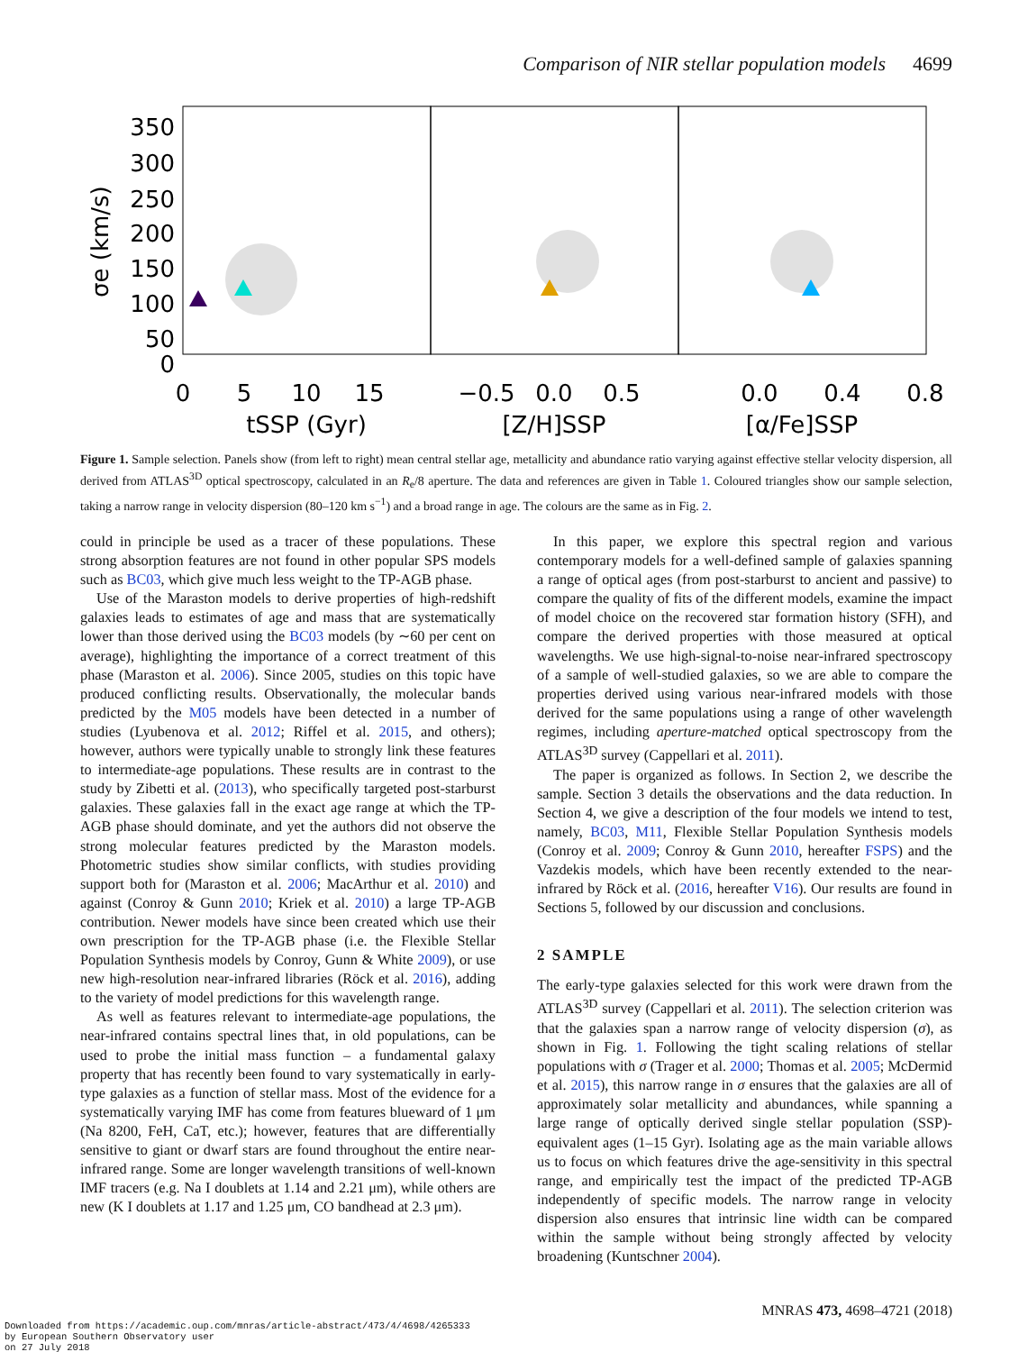Comparison of NIR stellar population models 4699
350
300
250
200
150
100
50
0
σe (km/s)
0
5
10
15
tSSP (Gyr)
−0.5
0.0
0.5
[Z/H]SSP
0.0
0.4
0.8
[α/Fe]SSP
Figure 1. Sample selection. Panels show (from left to right) mean central stellar age, metallicity and abundance ratio varying against effective stellar velocity dispersion, all derived from ATLAS<sup>3D</sup> optical spectroscopy, calculated in an R<sub>e</sub>/8 aperture. The data and references are given in Table 1. Coloured triangles show our sample selection, taking a narrow range in velocity dispersion (80–120 km s<sup>−1</sup>) and a broad range in age. The colours are the same as in Fig. 2.
could in principle be used as a tracer of these populations. These strong absorption features are not found in other popular SPS models such as BC03, which give much less weight to the TP-AGB phase.
Use of the Maraston models to derive properties of high-redshift galaxies leads to estimates of age and mass that are systematically lower than those derived using the BC03 models (by ∼60 per cent on average), highlighting the importance of a correct treatment of this phase (Maraston et al. 2006). Since 2005, studies on this topic have produced conflicting results. Observationally, the molecular bands predicted by the M05 models have been detected in a number of studies (Lyubenova et al. 2012; Riffel et al. 2015, and others); however, authors were typically unable to strongly link these features to intermediate-age populations. These results are in contrast to the study by Zibetti et al. (2013), who specifically targeted post-starburst galaxies. These galaxies fall in the exact age range at which the TP-AGB phase should dominate, and yet the authors did not observe the strong molecular features predicted by the Maraston models. Photometric studies show similar conflicts, with studies providing support both for (Maraston et al. 2006; MacArthur et al. 2010) and against (Conroy & Gunn 2010; Kriek et al. 2010) a large TP-AGB contribution. Newer models have since been created which use their own prescription for the TP-AGB phase (i.e. the Flexible Stellar Population Synthesis models by Conroy, Gunn & White 2009), or use new high-resolution near-infrared libraries (Röck et al. 2016), adding to the variety of model predictions for this wavelength range.
As well as features relevant to intermediate-age populations, the near-infrared contains spectral lines that, in old populations, can be used to probe the initial mass function – a fundamental galaxy property that has recently been found to vary systematically in early-type galaxies as a function of stellar mass. Most of the evidence for a systematically varying IMF has come from features blueward of 1 μm (Na 8200, FeH, CaT, etc.); however, features that are differentially sensitive to giant or dwarf stars are found throughout the entire near-infrared range. Some are longer wavelength transitions of well-known IMF tracers (e.g. Na I doublets at 1.14 and 2.21 μm), while others are new (K I doublets at 1.17 and 1.25 μm, CO bandhead at 2.3 μm).
In this paper, we explore this spectral region and various contemporary models for a well-defined sample of galaxies spanning a range of optical ages (from post-starburst to ancient and passive) to compare the quality of fits of the different models, examine the impact of model choice on the recovered star formation history (SFH), and compare the derived properties with those measured at optical wavelengths. We use high-signal-to-noise near-infrared spectroscopy of a sample of well-studied galaxies, so we are able to compare the properties derived using various near-infrared models with those derived for the same populations using a range of other wavelength regimes, including aperture-matched optical spectroscopy from the ATLAS<sup>3D</sup> survey (Cappellari et al. 2011).
The paper is organized as follows. In Section 2, we describe the sample. Section 3 details the observations and the data reduction. In Section 4, we give a description of the four models we intend to test, namely, BC03, M11, Flexible Stellar Population Synthesis models (Conroy et al. 2009; Conroy & Gunn 2010, hereafter FSPS) and the Vazdekis models, which have been recently extended to the near-infrared by Röck et al. (2016, hereafter V16). Our results are found in Sections 5, followed by our discussion and conclusions.
2 SAMPLE
The early-type galaxies selected for this work were drawn from the ATLAS<sup>3D</sup> survey (Cappellari et al. 2011). The selection criterion was that the galaxies span a narrow range of velocity dispersion (σ), as shown in Fig. 1. Following the tight scaling relations of stellar populations with σ (Trager et al. 2000; Thomas et al. 2005; McDermid et al. 2015), this narrow range in σ ensures that the galaxies are all of approximately solar metallicity and abundances, while spanning a large range of optically derived single stellar population (SSP)-equivalent ages (1–15 Gyr). Isolating age as the main variable allows us to focus on which features drive the age-sensitivity in this spectral range, and empirically test the impact of the predicted TP-AGB independently of specific models. The narrow range in velocity dispersion also ensures that intrinsic line width can be compared within the sample without being strongly affected by velocity broadening (Kuntschner 2004).
MNRAS 473, 4698–4721 (2018)
Downloaded from https://academic.oup.com/mnras/article-abstract/473/4/4698/4265333
by European Southern Observatory user
on 27 July 2018